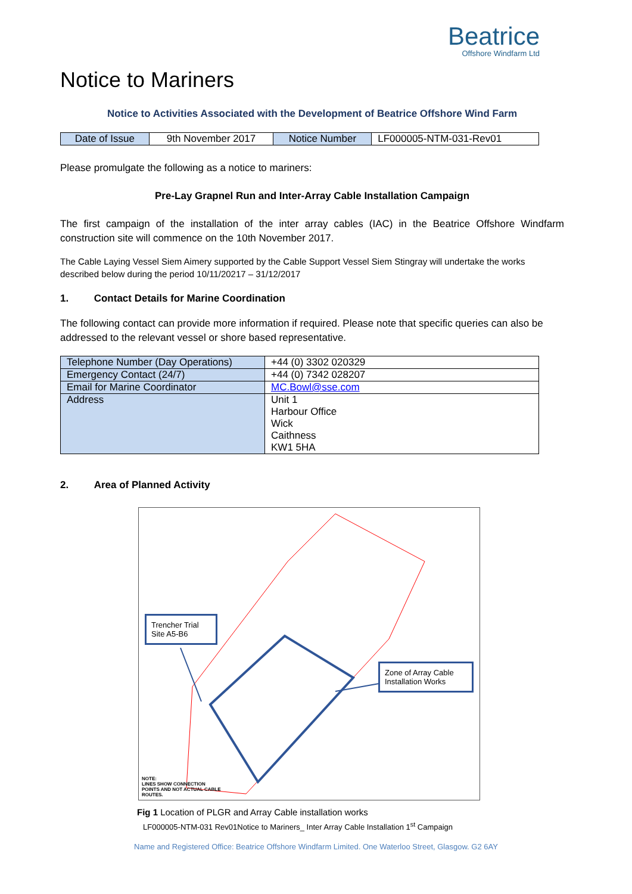Beatrice
Offshore Windfarm Ltd
Notice to Mariners
Notice to Activities Associated with the Development of Beatrice Offshore Wind Farm
| Date of Issue | 9th November 2017 | Notice Number | LF000005-NTM-031-Rev01 |
Please promulgate the following as a notice to mariners:
Pre-Lay Grapnel Run and Inter-Array Cable Installation Campaign
The first campaign of the installation of the inter array cables (IAC) in the Beatrice Offshore Windfarm construction site will commence on the 10th November 2017.
The Cable Laying Vessel Siem Aimery supported by the Cable Support Vessel Siem Stingray will undertake the works described below during the period 10/11/20217 – 31/12/2017
1. Contact Details for Marine Coordination
The following contact can provide more information if required. Please note that specific queries can also be addressed to the relevant vessel or shore based representative.
| Telephone Number (Day Operations) | +44 (0) 3302 020329 |
| Emergency Contact (24/7) | +44 (0) 7342 028207 |
| Email for Marine Coordinator | MC.Bowl@sse.com |
| Address | Unit 1 Harbour Office Wick Caithness KW1 5HA |
2. Area of Planned Activity
Trencher Trial Site A5-B6
Zone of Array Cable Installation Works
NOTE:
LINES SHOW CONNECTION
POINTS AND NOT ACTUAL CABLE
ROUTES.
Fig 1 Location of PLGR and Array Cable installation works
LF000005-NTM-031 Rev01Notice to Mariners_ Inter Array Cable Installation 1<sup>st</sup> Campaign
Name and Registered Office: Beatrice Offshore Windfarm Limited. One Waterloo Street, Glasgow. G2 6AY